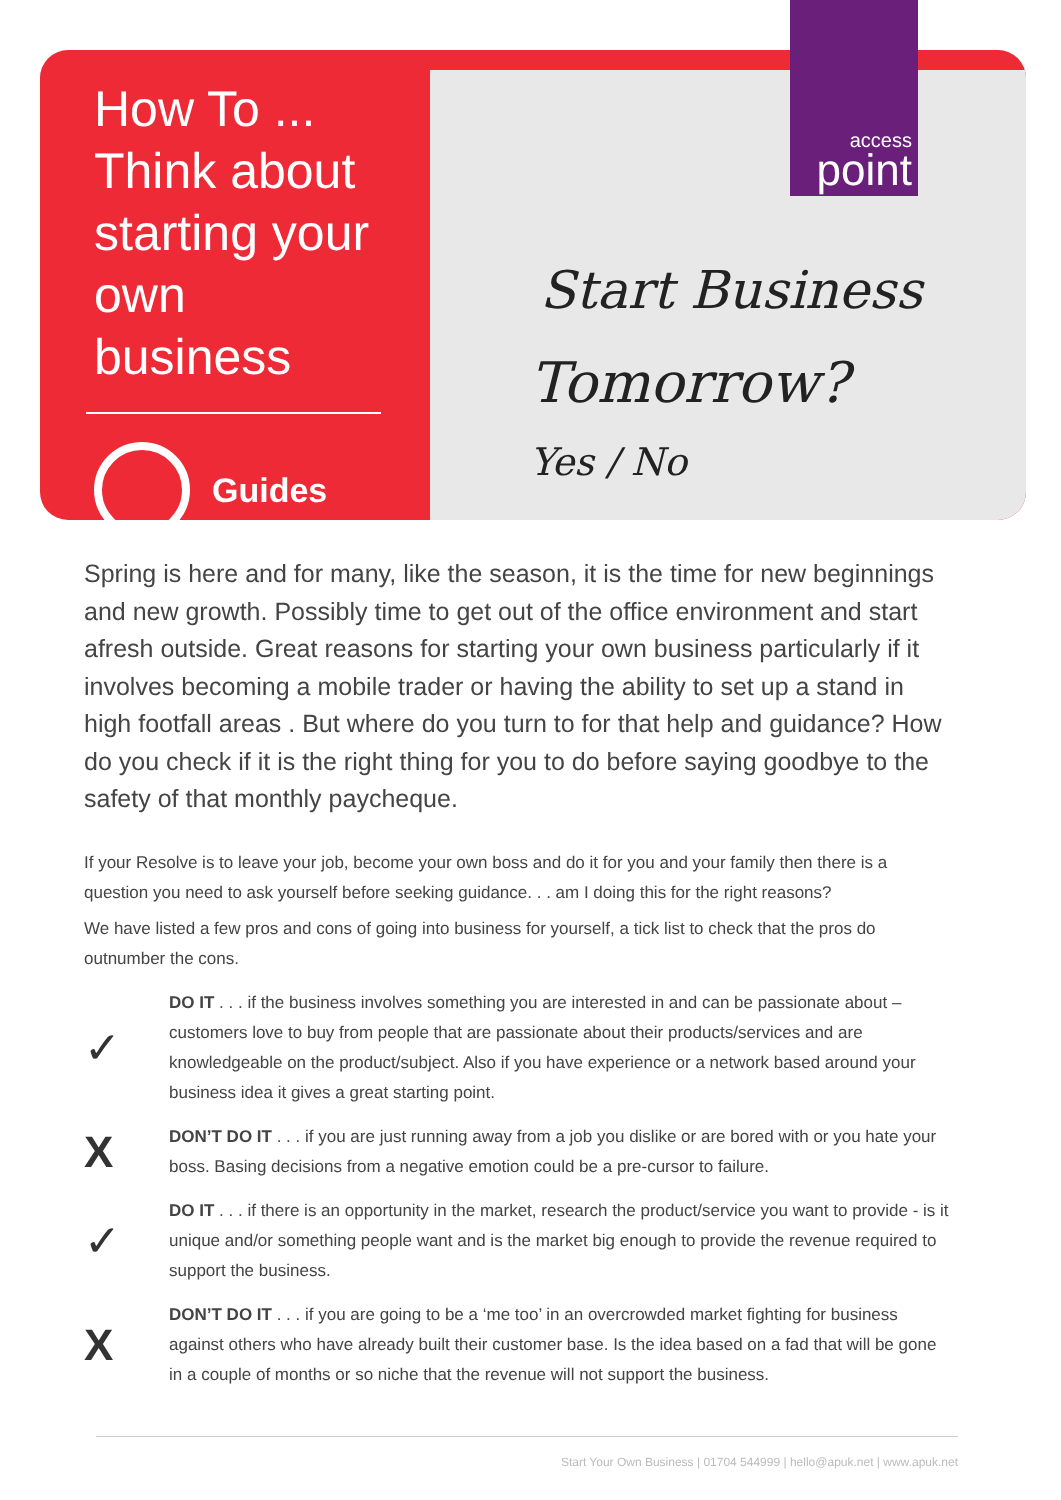How To ...
Think about starting your own business
Guides
Start Business
Tomorrow?
Yes / No
access
point
Spring is here and for many, like the season, it is the time for new beginnings and new growth. Possibly time to get out of the office environment and start afresh outside. Great reasons for starting your own business particularly if it involves becoming a mobile trader or having the ability to set up a stand in high footfall areas . But where do you turn to for that help and guidance? How do you check if it is the right thing for you to do before saying goodbye to the safety of that monthly paycheque.
If your Resolve is to leave your job, become your own boss and do it for you and your family then there is a question you need to ask yourself before seeking guidance. . . am I doing this for the right reasons?
We have listed a few pros and cons of going into business for yourself, a tick list to check that the pros do outnumber the cons.
✓
DO IT . . . if the business involves something you are interested in and can be passionate about – customers love to buy from people that are passionate about their products/services and are knowledgeable on the product/subject. Also if you have experience or a network based around your business idea it gives a great starting point.
X
DON’T DO IT . . . if you are just running away from a job you dislike or are bored with or you hate your boss. Basing decisions from a negative emotion could be a pre-cursor to failure.
✓
DO IT . . . if there is an opportunity in the market, research the product/service you want to provide - is it unique and/or something people want and is the market big enough to provide the revenue required to support the business.
X
DON’T DO IT . . . if you are going to be a ‘me too’ in an overcrowded market fighting for business against others who have already built their customer base. Is the idea based on a fad that will be gone in a couple of months or so niche that the revenue will not support the business.
Start Your Own Business | 01704 544999 | hello@apuk.net | www.apuk.net